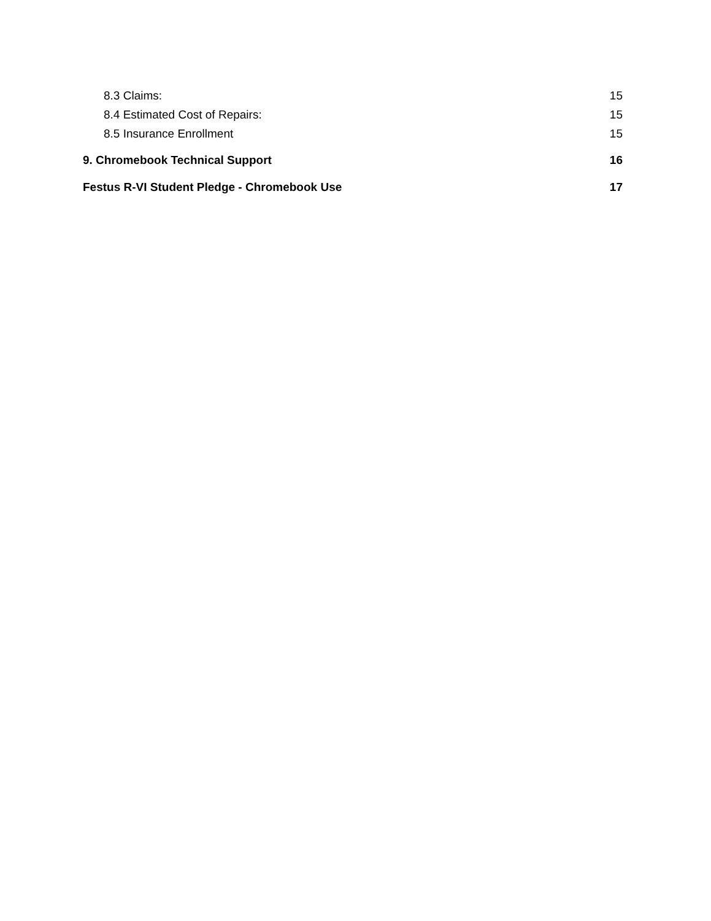8.3 Claims: 15
8.4 Estimated Cost of Repairs: 15
8.5 Insurance Enrollment 15
9. Chromebook Technical Support 16
Festus R-VI Student Pledge - Chromebook Use 17